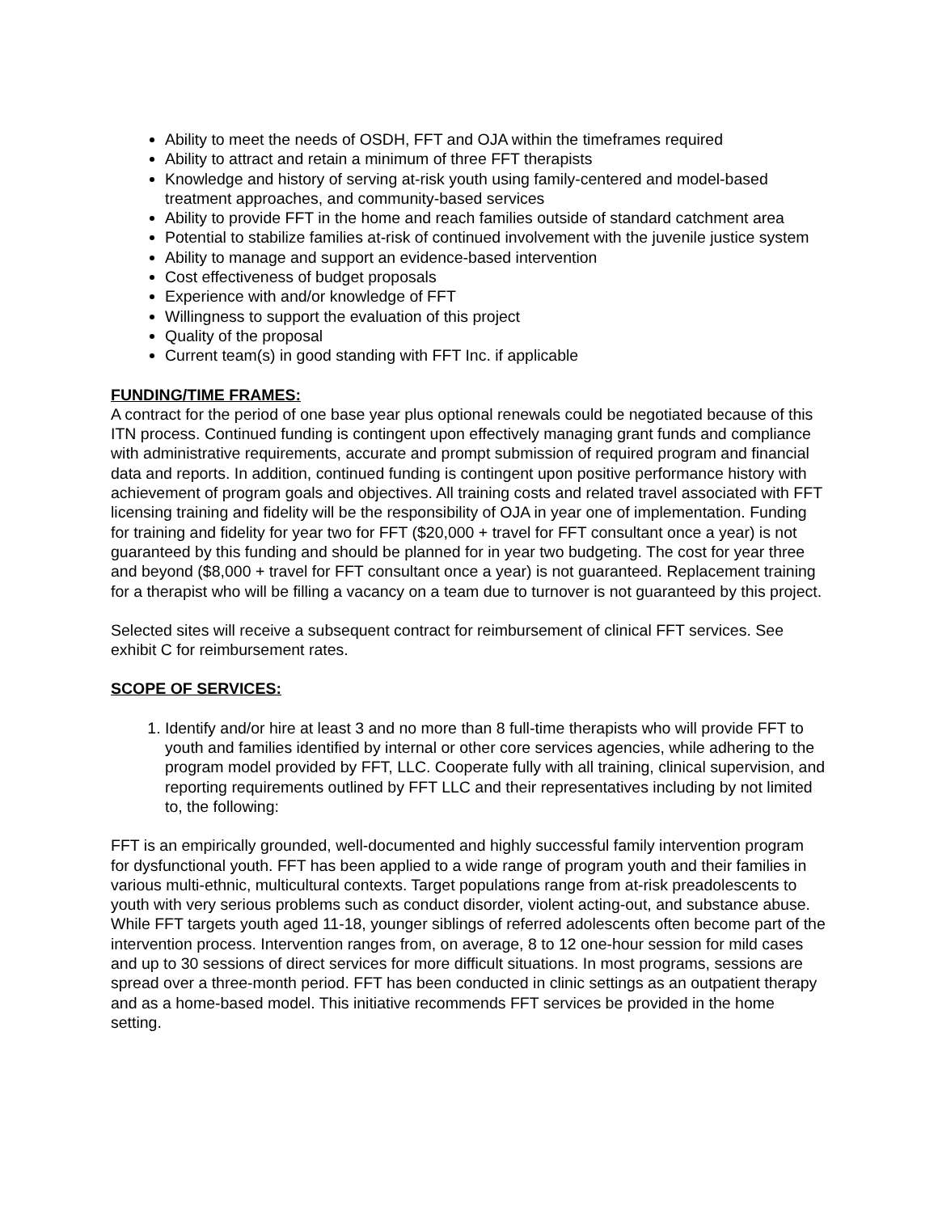Ability to meet the needs of OSDH, FFT and OJA within the timeframes required
Ability to attract and retain a minimum of three FFT therapists
Knowledge and history of serving at-risk youth using family-centered and model-based treatment approaches, and community-based services
Ability to provide FFT in the home and reach families outside of standard catchment area
Potential to stabilize families at-risk of continued involvement with the juvenile justice system
Ability to manage and support an evidence-based intervention
Cost effectiveness of budget proposals
Experience with and/or knowledge of FFT
Willingness to support the evaluation of this project
Quality of the proposal
Current team(s) in good standing with FFT Inc. if applicable
FUNDING/TIME FRAMES:
A contract for the period of one base year plus optional renewals could be negotiated because of this ITN process. Continued funding is contingent upon effectively managing grant funds and compliance with administrative requirements, accurate and prompt submission of required program and financial data and reports. In addition, continued funding is contingent upon positive performance history with achievement of program goals and objectives. All training costs and related travel associated with FFT licensing training and fidelity will be the responsibility of OJA in year one of implementation. Funding for training and fidelity for year two for FFT ($20,000 + travel for FFT consultant once a year) is not guaranteed by this funding and should be planned for in year two budgeting. The cost for year three and beyond ($8,000 + travel for FFT consultant once a year) is not guaranteed. Replacement training for a therapist who will be filling a vacancy on a team due to turnover is not guaranteed by this project.
Selected sites will receive a subsequent contract for reimbursement of clinical FFT services. See exhibit C for reimbursement rates.
SCOPE OF SERVICES:
1. Identify and/or hire at least 3 and no more than 8 full-time therapists who will provide FFT to youth and families identified by internal or other core services agencies, while adhering to the program model provided by FFT, LLC. Cooperate fully with all training, clinical supervision, and reporting requirements outlined by FFT LLC and their representatives including by not limited to, the following:
FFT is an empirically grounded, well-documented and highly successful family intervention program for dysfunctional youth. FFT has been applied to a wide range of program youth and their families in various multi-ethnic, multicultural contexts. Target populations range from at-risk preadolescents to youth with very serious problems such as conduct disorder, violent acting-out, and substance abuse. While FFT targets youth aged 11-18, younger siblings of referred adolescents often become part of the intervention process. Intervention ranges from, on average, 8 to 12 one-hour session for mild cases and up to 30 sessions of direct services for more difficult situations. In most programs, sessions are spread over a three-month period. FFT has been conducted in clinic settings as an outpatient therapy and as a home-based model. This initiative recommends FFT services be provided in the home setting.